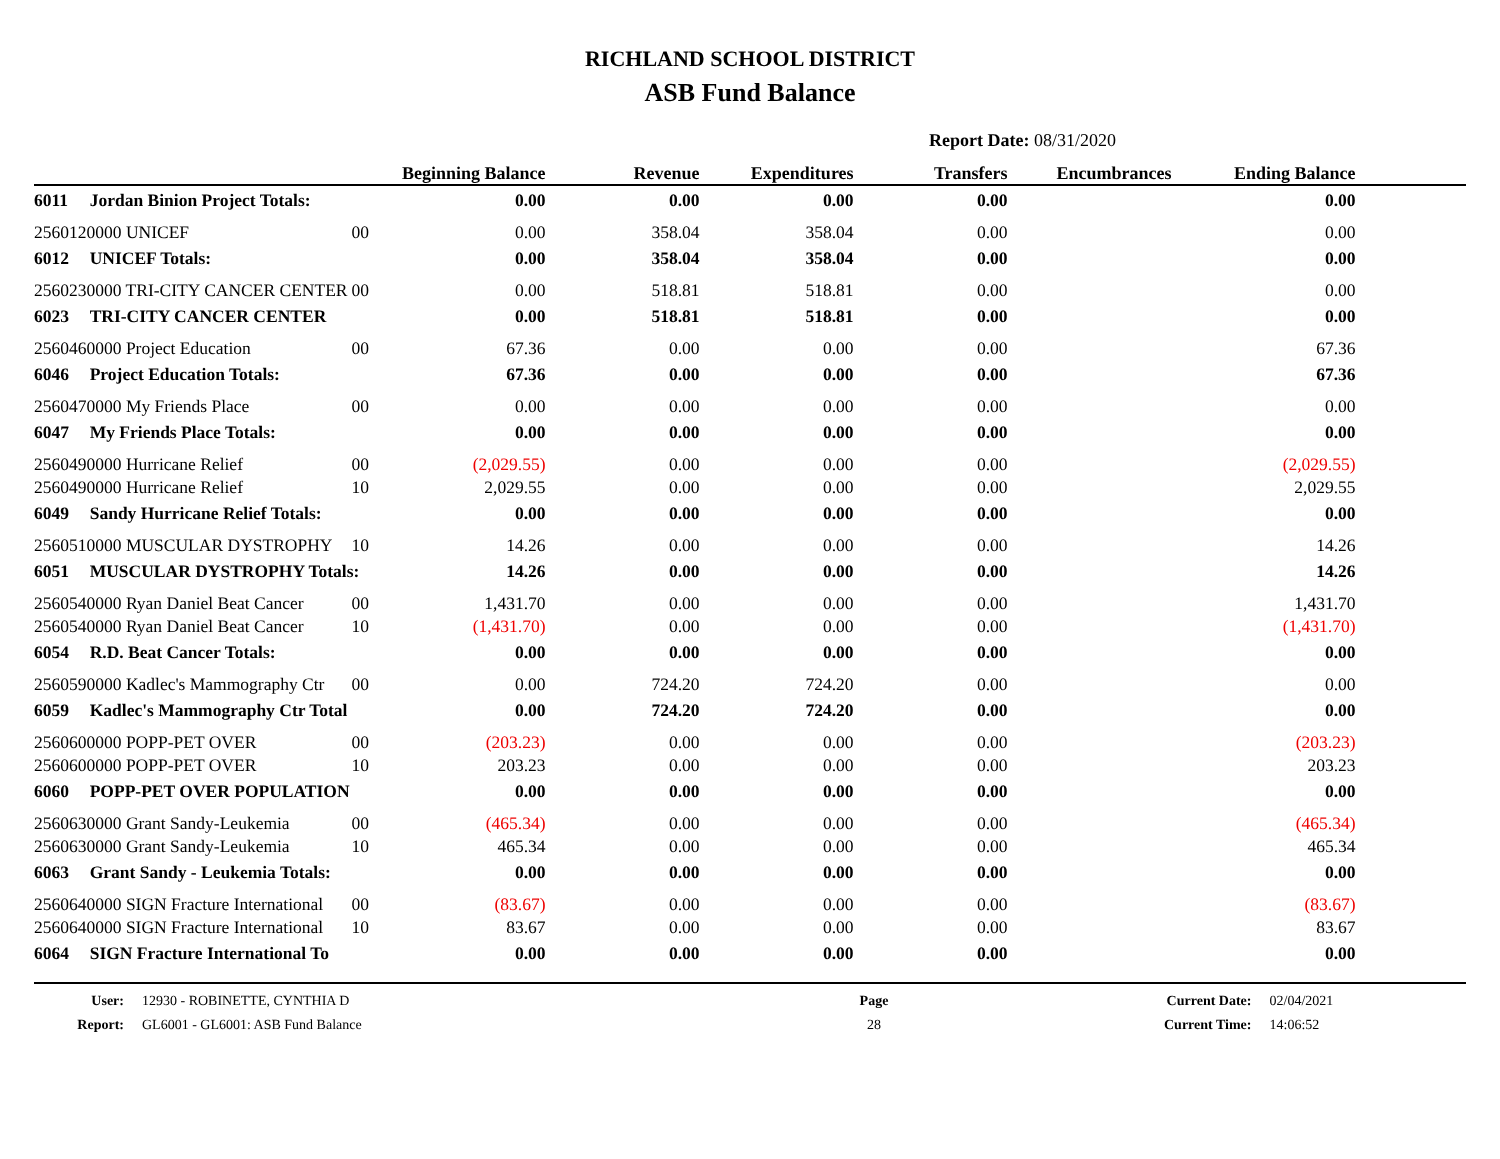RICHLAND SCHOOL DISTRICT
ASB Fund Balance
Report Date: 08/31/2020
| | | | Beginning Balance | Revenue | Expenditures | Transfers | Encumbrances | Ending Balance | |
| --- | --- | --- | --- | --- | --- | --- | --- | --- | --- |
| 6011 | Jordan Binion Project Totals: | | 0.00 | 0.00 | 0.00 | 0.00 | | 0.00 | |
| 2560120000 UNICEF | | 00 | 0.00 | 358.04 | 358.04 | 0.00 | | 0.00 | |
| 6012 | UNICEF Totals: | | 0.00 | 358.04 | 358.04 | 0.00 | | 0.00 | |
| 2560230000 TRI-CITY CANCER CENTER | | 00 | 0.00 | 518.81 | 518.81 | 0.00 | | 0.00 | |
| 6023 | TRI-CITY CANCER CENTER | | 0.00 | 518.81 | 518.81 | 0.00 | | 0.00 | |
| 2560460000 Project Education | | 00 | 67.36 | 0.00 | 0.00 | 0.00 | | 67.36 | |
| 6046 | Project Education Totals: | | 67.36 | 0.00 | 0.00 | 0.00 | | 67.36 | |
| 2560470000 My Friends Place | | 00 | 0.00 | 0.00 | 0.00 | 0.00 | | 0.00 | |
| 6047 | My Friends Place Totals: | | 0.00 | 0.00 | 0.00 | 0.00 | | 0.00 | |
| 2560490000 Hurricane Relief | | 00 | (2,029.55) | 0.00 | 0.00 | 0.00 | | (2,029.55) | |
| 2560490000 Hurricane Relief | | 10 | 2,029.55 | 0.00 | 0.00 | 0.00 | | 2,029.55 | |
| 6049 | Sandy Hurricane Relief Totals: | | 0.00 | 0.00 | 0.00 | 0.00 | | 0.00 | |
| 2560510000 MUSCULAR DYSTROPHY | | 10 | 14.26 | 0.00 | 0.00 | 0.00 | | 14.26 | |
| 6051 | MUSCULAR DYSTROPHY Totals: | | 14.26 | 0.00 | 0.00 | 0.00 | | 14.26 | |
| 2560540000 Ryan Daniel Beat Cancer | | 00 | 1,431.70 | 0.00 | 0.00 | 0.00 | | 1,431.70 | |
| 2560540000 Ryan Daniel Beat Cancer | | 10 | (1,431.70) | 0.00 | 0.00 | 0.00 | | (1,431.70) | |
| 6054 | R.D. Beat Cancer Totals: | | 0.00 | 0.00 | 0.00 | 0.00 | | 0.00 | |
| 2560590000 Kadlec's Mammography Ctr | | 00 | 0.00 | 724.20 | 724.20 | 0.00 | | 0.00 | |
| 6059 | Kadlec's Mammography Ctr Total | | 0.00 | 724.20 | 724.20 | 0.00 | | 0.00 | |
| 2560600000 POPP-PET OVER | | 00 | (203.23) | 0.00 | 0.00 | 0.00 | | (203.23) | |
| 2560600000 POPP-PET OVER | | 10 | 203.23 | 0.00 | 0.00 | 0.00 | | 203.23 | |
| 6060 | POPP-PET OVER POPULATION | | 0.00 | 0.00 | 0.00 | 0.00 | | 0.00 | |
| 2560630000 Grant Sandy-Leukemia | | 00 | (465.34) | 0.00 | 0.00 | 0.00 | | (465.34) | |
| 2560630000 Grant Sandy-Leukemia | | 10 | 465.34 | 0.00 | 0.00 | 0.00 | | 465.34 | |
| 6063 | Grant Sandy - Leukemia Totals: | | 0.00 | 0.00 | 0.00 | 0.00 | | 0.00 | |
| 2560640000 SIGN Fracture International | | 00 | (83.67) | 0.00 | 0.00 | 0.00 | | (83.67) | |
| 2560640000 SIGN Fracture International | | 10 | 83.67 | 0.00 | 0.00 | 0.00 | | 83.67 | |
| 6064 | SIGN Fracture International To | | 0.00 | 0.00 | 0.00 | 0.00 | | 0.00 | |
| User: | 12930 - ROBINETTE, CYNTHIA D |
| Report: | GL6001 - GL6001: ASB Fund Balance |
| Page |
| 28 |
| Current Date: | 02/04/2021 |
| Current Time: | 14:06:52 |